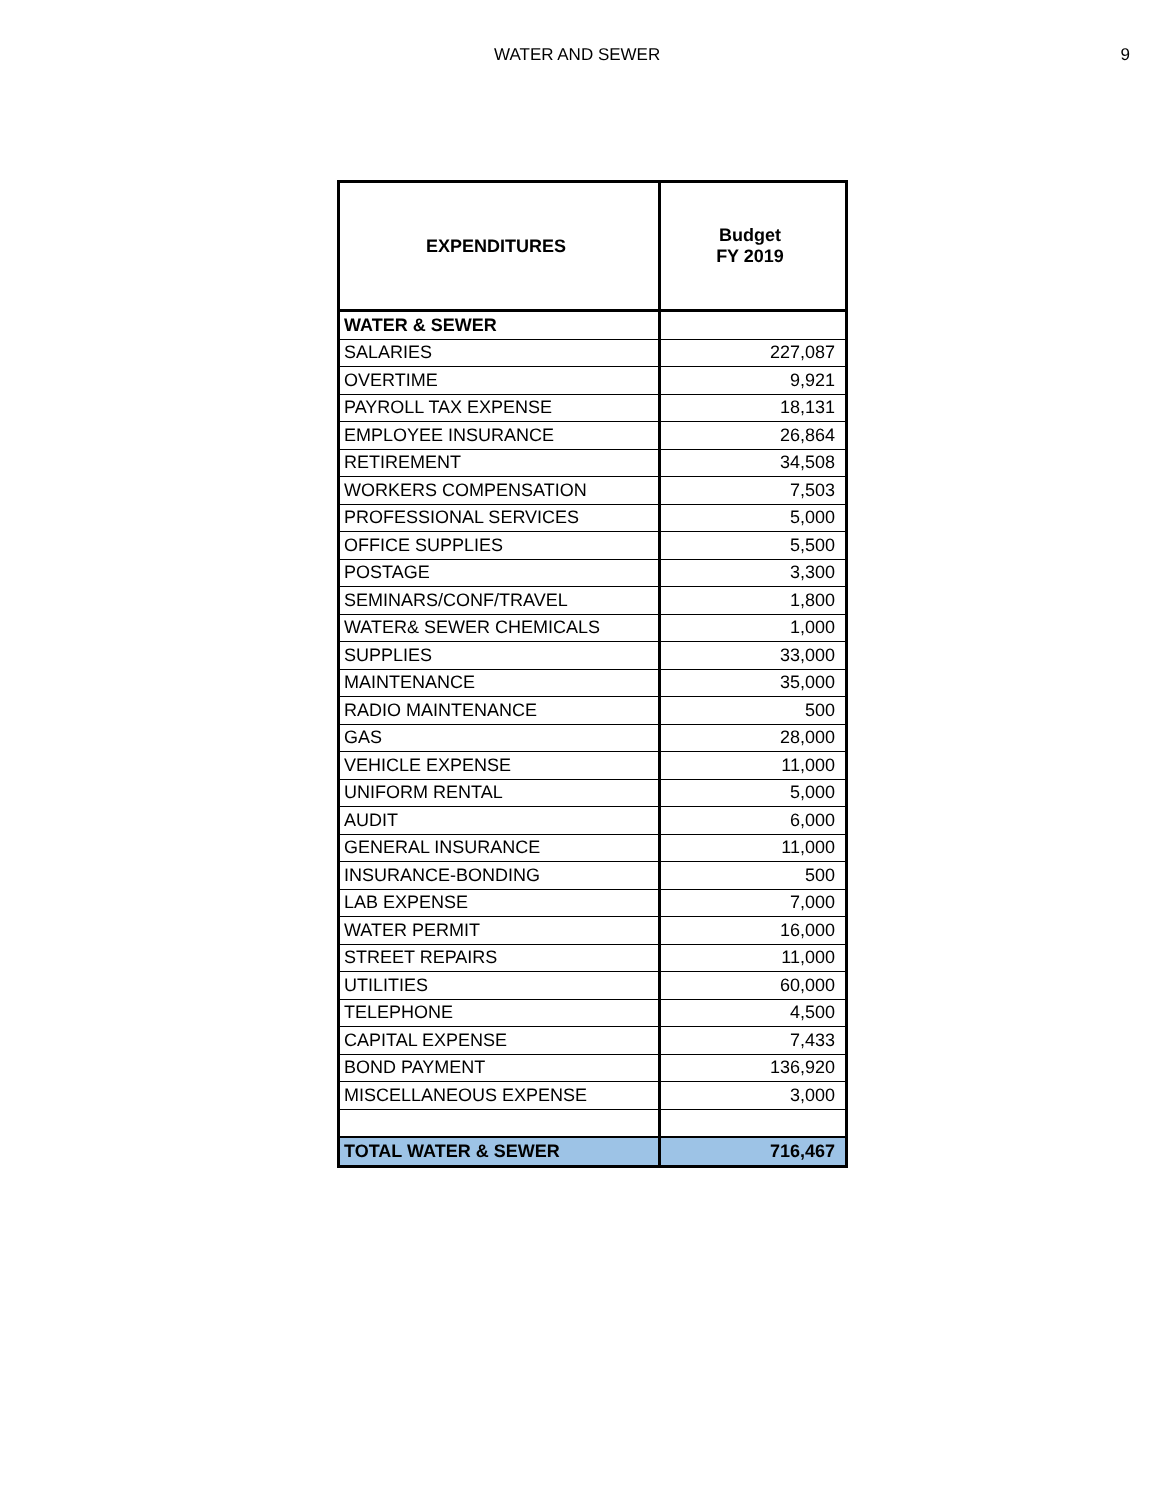WATER AND SEWER 9
| EXPENDITURES | Budget FY 2019 |
| --- | --- |
| WATER & SEWER | |
| SALARIES | 227,087 |
| OVERTIME | 9,921 |
| PAYROLL TAX EXPENSE | 18,131 |
| EMPLOYEE INSURANCE | 26,864 |
| RETIREMENT | 34,508 |
| WORKERS COMPENSATION | 7,503 |
| PROFESSIONAL SERVICES | 5,000 |
| OFFICE SUPPLIES | 5,500 |
| POSTAGE | 3,300 |
| SEMINARS/CONF/TRAVEL | 1,800 |
| WATER& SEWER CHEMICALS | 1,000 |
| SUPPLIES | 33,000 |
| MAINTENANCE | 35,000 |
| RADIO MAINTENANCE | 500 |
| GAS | 28,000 |
| VEHICLE EXPENSE | 11,000 |
| UNIFORM RENTAL | 5,000 |
| AUDIT | 6,000 |
| GENERAL INSURANCE | 11,000 |
| INSURANCE-BONDING | 500 |
| LAB EXPENSE | 7,000 |
| WATER PERMIT | 16,000 |
| STREET REPAIRS | 11,000 |
| UTILITIES | 60,000 |
| TELEPHONE | 4,500 |
| CAPITAL EXPENSE | 7,433 |
| BOND PAYMENT | 136,920 |
| MISCELLANEOUS EXPENSE | 3,000 |
| TOTAL WATER & SEWER | 716,467 |